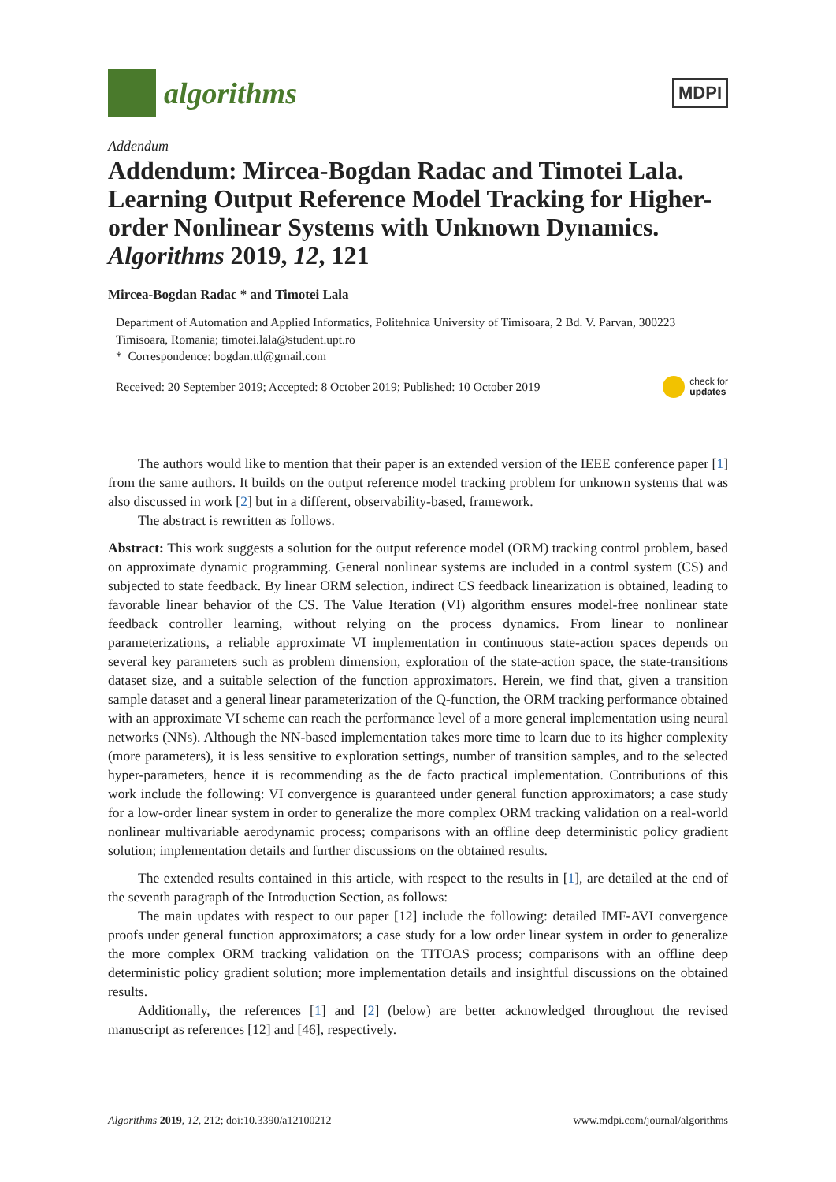algorithms
MDPI
Addendum
Addendum: Mircea-Bogdan Radac and Timotei Lala. Learning Output Reference Model Tracking for Higher-order Nonlinear Systems with Unknown Dynamics. Algorithms 2019, 12, 121
Mircea-Bogdan Radac * and Timotei Lala
Department of Automation and Applied Informatics, Politehnica University of Timisoara, 2 Bd. V. Parvan, 300223 Timisoara, Romania; timotei.lala@student.upt.ro
* Correspondence: bogdan.ttl@gmail.com
Received: 20 September 2019; Accepted: 8 October 2019; Published: 10 October 2019 check for
updates
The authors would like to mention that their paper is an extended version of the IEEE conference paper [1] from the same authors. It builds on the output reference model tracking problem for unknown systems that was also discussed in work [2] but in a different, observability-based, framework.
The abstract is rewritten as follows.
Abstract: This work suggests a solution for the output reference model (ORM) tracking control problem, based on approximate dynamic programming. General nonlinear systems are included in a control system (CS) and subjected to state feedback. By linear ORM selection, indirect CS feedback linearization is obtained, leading to favorable linear behavior of the CS. The Value Iteration (VI) algorithm ensures model-free nonlinear state feedback controller learning, without relying on the process dynamics. From linear to nonlinear parameterizations, a reliable approximate VI implementation in continuous state-action spaces depends on several key parameters such as problem dimension, exploration of the state-action space, the state-transitions dataset size, and a suitable selection of the function approximators. Herein, we find that, given a transition sample dataset and a general linear parameterization of the Q-function, the ORM tracking performance obtained with an approximate VI scheme can reach the performance level of a more general implementation using neural networks (NNs). Although the NN-based implementation takes more time to learn due to its higher complexity (more parameters), it is less sensitive to exploration settings, number of transition samples, and to the selected hyper-parameters, hence it is recommending as the de facto practical implementation. Contributions of this work include the following: VI convergence is guaranteed under general function approximators; a case study for a low-order linear system in order to generalize the more complex ORM tracking validation on a real-world nonlinear multivariable aerodynamic process; comparisons with an offline deep deterministic policy gradient solution; implementation details and further discussions on the obtained results.
The extended results contained in this article, with respect to the results in [1], are detailed at the end of the seventh paragraph of the Introduction Section, as follows:
The main updates with respect to our paper [12] include the following: detailed IMF-AVI convergence proofs under general function approximators; a case study for a low order linear system in order to generalize the more complex ORM tracking validation on the TITOAS process; comparisons with an offline deep deterministic policy gradient solution; more implementation details and insightful discussions on the obtained results.
Additionally, the references [1] and [2] (below) are better acknowledged throughout the revised manuscript as references [12] and [46], respectively.
Algorithms 2019, 12, 212; doi:10.3390/a12100212 www.mdpi.com/journal/algorithms